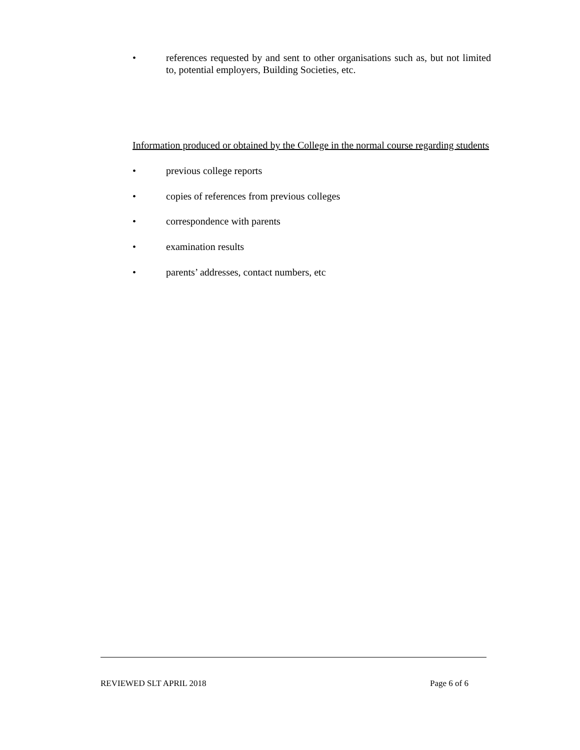• references requested by and sent to other organisations such as, but not limited to, potential employers, Building Societies, etc.
Information produced or obtained by the College in the normal course regarding students
• previous college reports
• copies of references from previous colleges
• correspondence with parents
• examination results
• parents’ addresses, contact numbers, etc
REVIEWED SLT APRIL 2018 Page 6 of 6